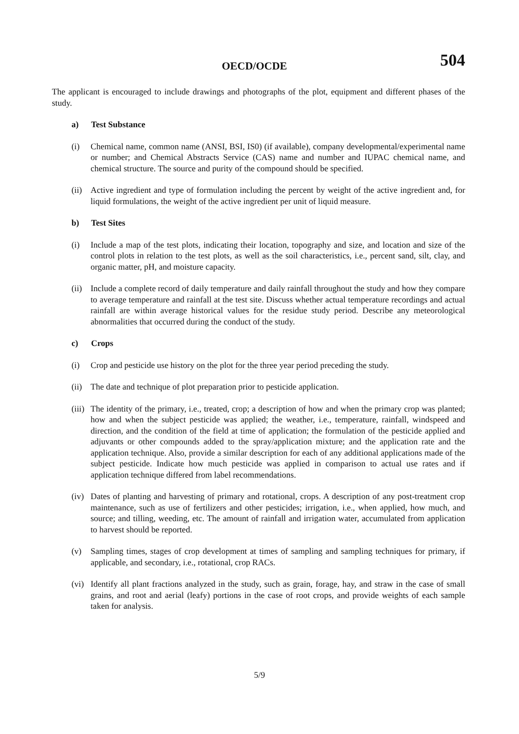OECD/OCDE 504
The applicant is encouraged to include drawings and photographs of the plot, equipment and different phases of the study.
a) Test Substance
(i) Chemical name, common name (ANSI, BSI, IS0) (if available), company developmental/experimental name or number; and Chemical Abstracts Service (CAS) name and number and IUPAC chemical name, and chemical structure. The source and purity of the compound should be specified.
(ii) Active ingredient and type of formulation including the percent by weight of the active ingredient and, for liquid formulations, the weight of the active ingredient per unit of liquid measure.
b) Test Sites
(i) Include a map of the test plots, indicating their location, topography and size, and location and size of the control plots in relation to the test plots, as well as the soil characteristics, i.e., percent sand, silt, clay, and organic matter, pH, and moisture capacity.
(ii) Include a complete record of daily temperature and daily rainfall throughout the study and how they compare to average temperature and rainfall at the test site. Discuss whether actual temperature recordings and actual rainfall are within average historical values for the residue study period. Describe any meteorological abnormalities that occurred during the conduct of the study.
c) Crops
(i) Crop and pesticide use history on the plot for the three year period preceding the study.
(ii) The date and technique of plot preparation prior to pesticide application.
(iii) The identity of the primary, i.e., treated, crop; a description of how and when the primary crop was planted; how and when the subject pesticide was applied; the weather, i.e., temperature, rainfall, windspeed and direction, and the condition of the field at time of application; the formulation of the pesticide applied and adjuvants or other compounds added to the spray/application mixture; and the application rate and the application technique. Also, provide a similar description for each of any additional applications made of the subject pesticide. Indicate how much pesticide was applied in comparison to actual use rates and if application technique differed from label recommendations.
(iv) Dates of planting and harvesting of primary and rotational, crops. A description of any post-treatment crop maintenance, such as use of fertilizers and other pesticides; irrigation, i.e., when applied, how much, and source; and tilling, weeding, etc. The amount of rainfall and irrigation water, accumulated from application to harvest should be reported.
(v) Sampling times, stages of crop development at times of sampling and sampling techniques for primary, if applicable, and secondary, i.e., rotational, crop RACs.
(vi) Identify all plant fractions analyzed in the study, such as grain, forage, hay, and straw in the case of small grains, and root and aerial (leafy) portions in the case of root crops, and provide weights of each sample taken for analysis.
5/9